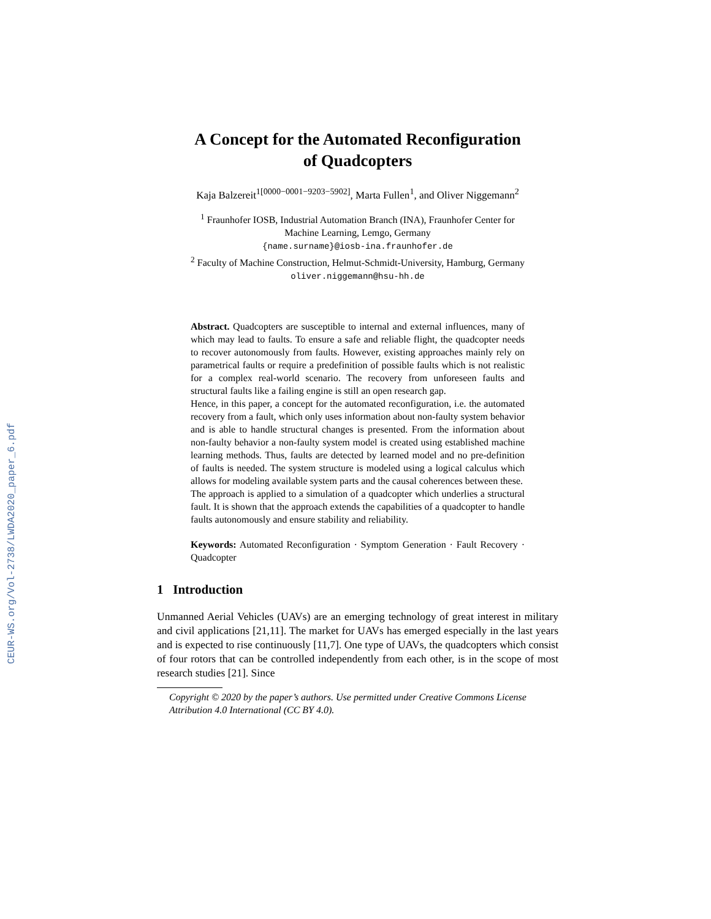CEUR-WS.org/Vol-2738/LWDA2020_paper_6.pdf
A Concept for the Automated Reconfiguration
of Quadcopters
Kaja Balzereit<sup>1[0000−0001−9203−5902]</sup>, Marta Fullen<sup>1</sup>, and Oliver Niggemann<sup>2</sup>
<sup>1</sup> Fraunhofer IOSB, Industrial Automation Branch (INA), Fraunhofer Center for
Machine Learning, Lemgo, Germany
{name.surname}@iosb-ina.fraunhofer.de
<sup>2</sup> Faculty of Machine Construction, Helmut-Schmidt-University, Hamburg, Germany
oliver.niggemann@hsu-hh.de
Abstract. Quadcopters are susceptible to internal and external influences, many of which may lead to faults. To ensure a safe and reliable flight, the quadcopter needs to recover autonomously from faults. However, existing approaches mainly rely on parametrical faults or require a predefinition of possible faults which is not realistic for a complex real-world scenario. The recovery from unforeseen faults and structural faults like a failing engine is still an open research gap.
Hence, in this paper, a concept for the automated reconfiguration, i.e. the automated recovery from a fault, which only uses information about non-faulty system behavior and is able to handle structural changes is presented. From the information about non-faulty behavior a non-faulty system model is created using established machine learning methods. Thus, faults are detected by learned model and no pre-definition of faults is needed. The system structure is modeled using a logical calculus which allows for modeling available system parts and the causal coherences between these.
The approach is applied to a simulation of a quadcopter which underlies a structural fault. It is shown that the approach extends the capabilities of a quadcopter to handle faults autonomously and ensure stability and reliability.
Keywords: Automated Reconfiguration · Symptom Generation · Fault Recovery · Quadcopter
1 Introduction
Unmanned Aerial Vehicles (UAVs) are an emerging technology of great interest in military and civil applications [21,11]. The market for UAVs has emerged especially in the last years and is expected to rise continuously [11,7]. One type of UAVs, the quadcopters which consist of four rotors that can be controlled independently from each other, is in the scope of most research studies [21]. Since
Copyright © 2020 by the paper’s authors. Use permitted under Creative Commons License Attribution 4.0 International (CC BY 4.0).